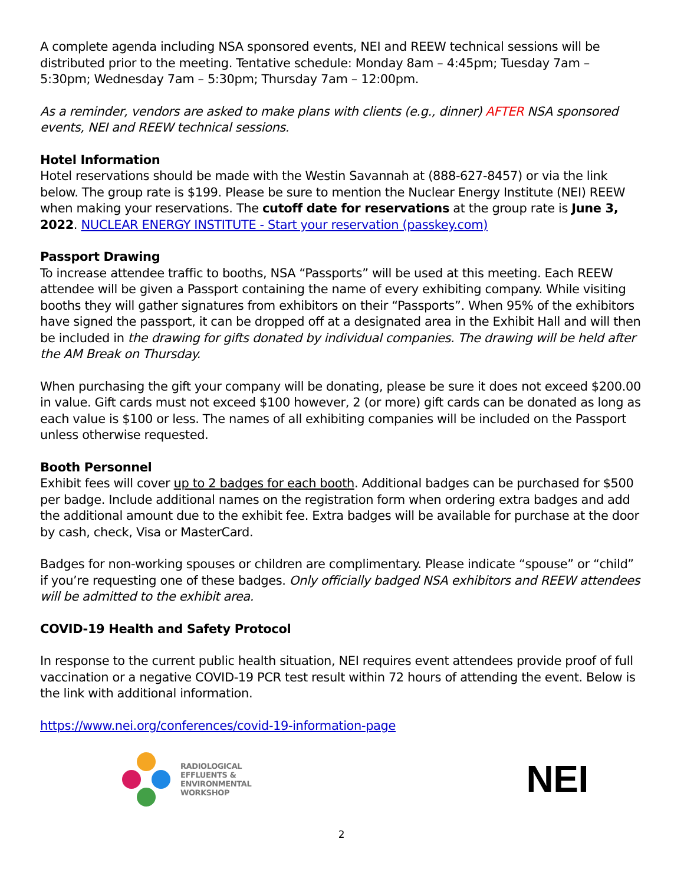A complete agenda including NSA sponsored events, NEI and REEW technical sessions will be distributed prior to the meeting. Tentative schedule: Monday 8am – 4:45pm; Tuesday 7am – 5:30pm; Wednesday 7am – 5:30pm; Thursday 7am – 12:00pm.
As a reminder, vendors are asked to make plans with clients (e.g., dinner) AFTER NSA sponsored events, NEI and REEW technical sessions.
Hotel Information
Hotel reservations should be made with the Westin Savannah at (888-627-8457) or via the link below. The group rate is $199. Please be sure to mention the Nuclear Energy Institute (NEI) REEW when making your reservations. The cutoff date for reservations at the group rate is June 3, 2022. NUCLEAR ENERGY INSTITUTE - Start your reservation (passkey.com)
Passport Drawing
To increase attendee traffic to booths, NSA “Passports” will be used at this meeting. Each REEW attendee will be given a Passport containing the name of every exhibiting company. While visiting booths they will gather signatures from exhibitors on their “Passports”. When 95% of the exhibitors have signed the passport, it can be dropped off at a designated area in the Exhibit Hall and will then be included in the drawing for gifts donated by individual companies. The drawing will be held after the AM Break on Thursday.
When purchasing the gift your company will be donating, please be sure it does not exceed $200.00 in value. Gift cards must not exceed $100 however, 2 (or more) gift cards can be donated as long as each value is $100 or less. The names of all exhibiting companies will be included on the Passport unless otherwise requested.
Booth Personnel
Exhibit fees will cover up to 2 badges for each booth. Additional badges can be purchased for $500 per badge. Include additional names on the registration form when ordering extra badges and add the additional amount due to the exhibit fee. Extra badges will be available for purchase at the door by cash, check, Visa or MasterCard.
Badges for non-working spouses or children are complimentary. Please indicate “spouse” or “child” if you’re requesting one of these badges. Only officially badged NSA exhibitors and REEW attendees will be admitted to the exhibit area.
COVID-19 Health and Safety Protocol
In response to the current public health situation, NEI requires event attendees provide proof of full vaccination or a negative COVID-19 PCR test result within 72 hours of attending the event. Below is the link with additional information.
https://www.nei.org/conferences/covid-19-information-page
RADIOLOGICAL
EFFLUENTS &
ENVIRONMENTAL
WORKSHOP
NEI
2